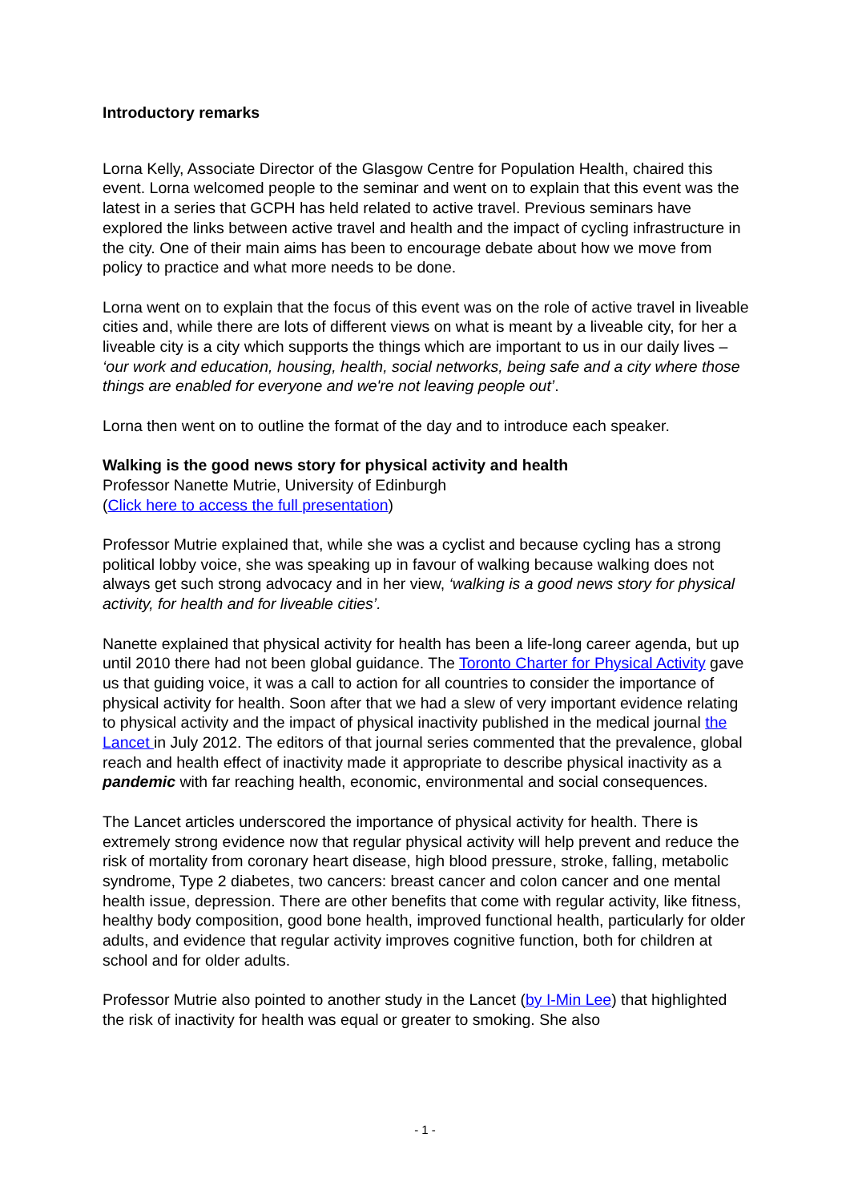Introductory remarks
Lorna Kelly, Associate Director of the Glasgow Centre for Population Health, chaired this event. Lorna welcomed people to the seminar and went on to explain that this event was the latest in a series that GCPH has held related to active travel. Previous seminars have explored the links between active travel and health and the impact of cycling infrastructure in the city. One of their main aims has been to encourage debate about how we move from policy to practice and what more needs to be done.
Lorna went on to explain that the focus of this event was on the role of active travel in liveable cities and, while there are lots of different views on what is meant by a liveable city, for her a liveable city is a city which supports the things which are important to us in our daily lives – ‘our work and education, housing, health, social networks, being safe and a city where those things are enabled for everyone and we're not leaving people out’.
Lorna then went on to outline the format of the day and to introduce each speaker.
Walking is the good news story for physical activity and health
Professor Nanette Mutrie, University of Edinburgh
(Click here to access the full presentation)
Professor Mutrie explained that, while she was a cyclist and because cycling has a strong political lobby voice, she was speaking up in favour of walking because walking does not always get such strong advocacy and in her view, ‘walking is a good news story for physical activity, for health and for liveable cities’.
Nanette explained that physical activity for health has been a life-long career agenda, but up until 2010 there had not been global guidance. The Toronto Charter for Physical Activity gave us that guiding voice, it was a call to action for all countries to consider the importance of physical activity for health. Soon after that we had a slew of very important evidence relating to physical activity and the impact of physical inactivity published in the medical journal the Lancet in July 2012. The editors of that journal series commented that the prevalence, global reach and health effect of inactivity made it appropriate to describe physical inactivity as a pandemic with far reaching health, economic, environmental and social consequences.
The Lancet articles underscored the importance of physical activity for health. There is extremely strong evidence now that regular physical activity will help prevent and reduce the risk of mortality from coronary heart disease, high blood pressure, stroke, falling, metabolic syndrome, Type 2 diabetes, two cancers: breast cancer and colon cancer and one mental health issue, depression. There are other benefits that come with regular activity, like fitness, healthy body composition, good bone health, improved functional health, particularly for older adults, and evidence that regular activity improves cognitive function, both for children at school and for older adults.
Professor Mutrie also pointed to another study in the Lancet (by I-Min Lee) that highlighted the risk of inactivity for health was equal or greater to smoking. She also
- 1 -